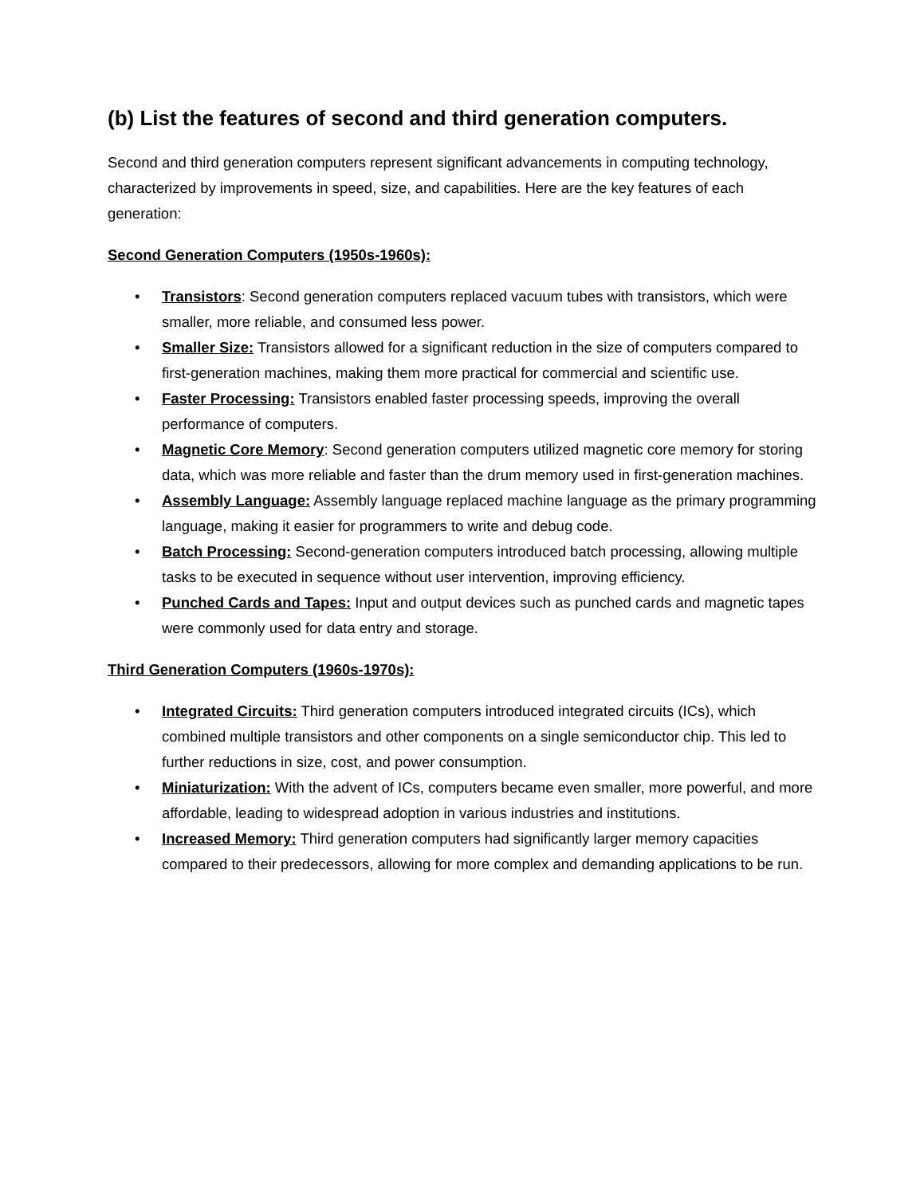(b) List the features of second and third generation computers.
Second and third generation computers represent significant advancements in computing technology, characterized by improvements in speed, size, and capabilities. Here are the key features of each generation:
Second Generation Computers (1950s-1960s):
• Transistors: Second generation computers replaced vacuum tubes with transistors, which were smaller, more reliable, and consumed less power.
• Smaller Size: Transistors allowed for a significant reduction in the size of computers compared to first-generation machines, making them more practical for commercial and scientific use.
• Faster Processing: Transistors enabled faster processing speeds, improving the overall performance of computers.
• Magnetic Core Memory: Second generation computers utilized magnetic core memory for storing data, which was more reliable and faster than the drum memory used in first-generation machines.
• Assembly Language: Assembly language replaced machine language as the primary programming language, making it easier for programmers to write and debug code.
• Batch Processing: Second-generation computers introduced batch processing, allowing multiple tasks to be executed in sequence without user intervention, improving efficiency.
• Punched Cards and Tapes: Input and output devices such as punched cards and magnetic tapes were commonly used for data entry and storage.
Third Generation Computers (1960s-1970s):
• Integrated Circuits: Third generation computers introduced integrated circuits (ICs), which combined multiple transistors and other components on a single semiconductor chip. This led to further reductions in size, cost, and power consumption.
• Miniaturization: With the advent of ICs, computers became even smaller, more powerful, and more affordable, leading to widespread adoption in various industries and institutions.
• Increased Memory: Third generation computers had significantly larger memory capacities compared to their predecessors, allowing for more complex and demanding applications to be run.